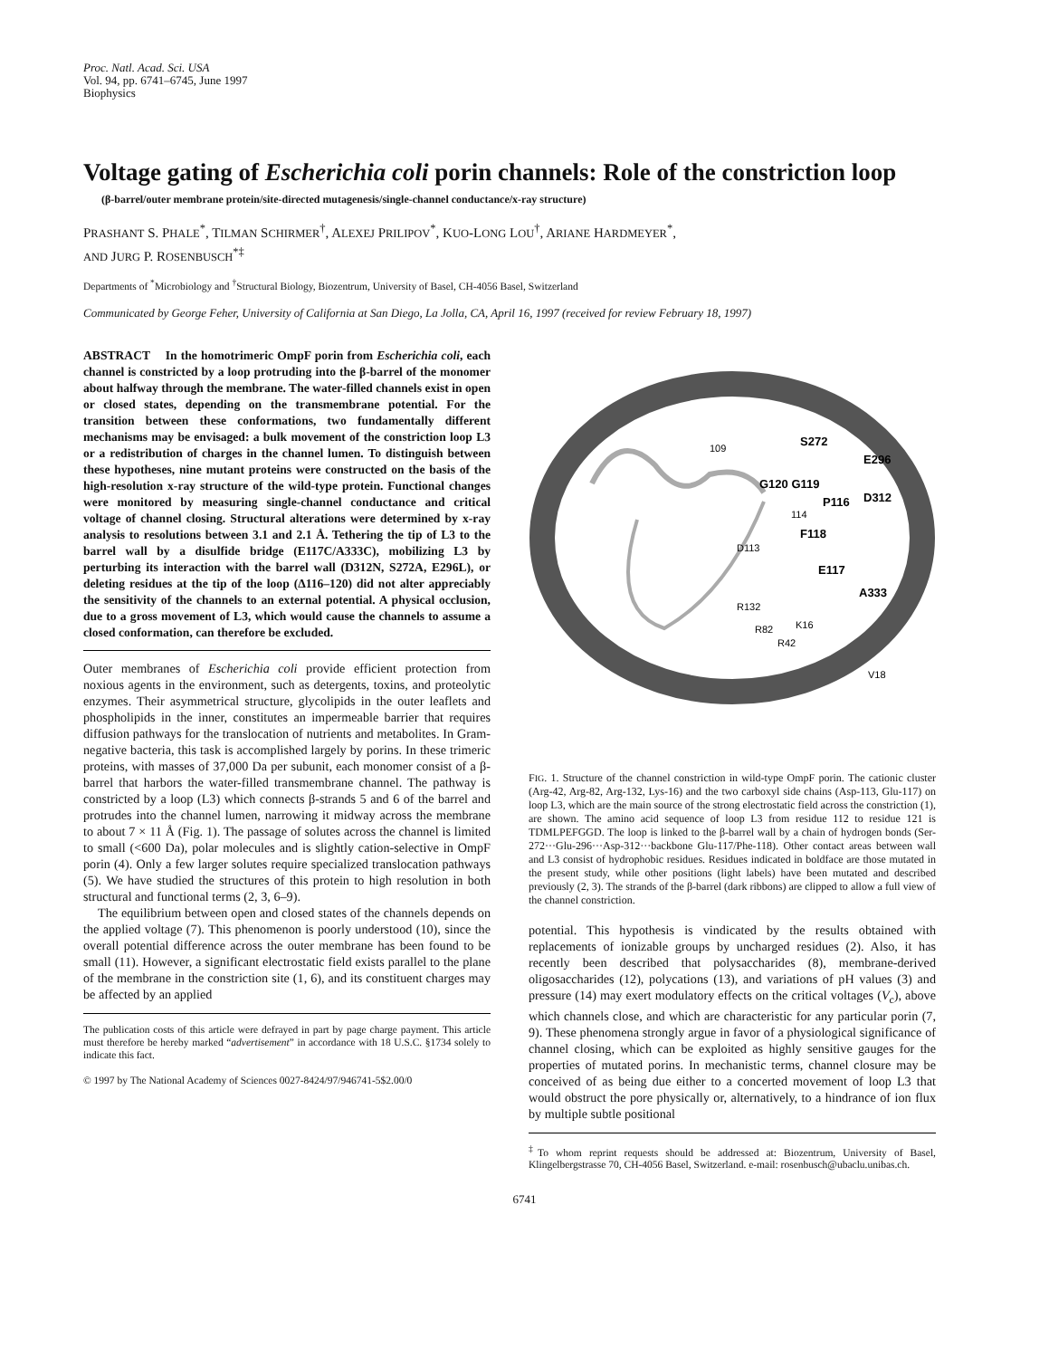Proc. Natl. Acad. Sci. USA
Vol. 94, pp. 6741–6745, June 1997
Biophysics
Voltage gating of Escherichia coli porin channels: Role of the constriction loop
(β-barrel/outer membrane protein/site-directed mutagenesis/single-channel conductance/x-ray structure)
PRASHANT S. PHALE<sup>*</sup>, TILMAN SCHIRMER<sup>†</sup>, ALEXEJ PRILIPOV<sup>*</sup>, KUO-LONG LOU<sup>†</sup>, ARIANE HARDMEYER<sup>*</sup>,
AND JURG P. ROSENBUSCH<sup>*‡</sup>
Departments of <sup>*</sup>Microbiology and <sup>†</sup>Structural Biology, Biozentrum, University of Basel, CH-4056 Basel, Switzerland
Communicated by George Feher, University of California at San Diego, La Jolla, CA, April 16, 1997 (received for review February 18, 1997)
ABSTRACT In the homotrimeric OmpF porin from Escherichia coli, each channel is constricted by a loop protruding into the β-barrel of the monomer about halfway through the membrane. The water-filled channels exist in open or closed states, depending on the transmembrane potential. For the transition between these conformations, two fundamentally different mechanisms may be envisaged: a bulk movement of the constriction loop L3 or a redistribution of charges in the channel lumen. To distinguish between these hypotheses, nine mutant proteins were constructed on the basis of the high-resolution x-ray structure of the wild-type protein. Functional changes were monitored by measuring single-channel conductance and critical voltage of channel closing. Structural alterations were determined by x-ray analysis to resolutions between 3.1 and 2.1 Å. Tethering the tip of L3 to the barrel wall by a disulfide bridge (E117C/A333C), mobilizing L3 by perturbing its interaction with the barrel wall (D312N, S272A, E296L), or deleting residues at the tip of the loop (Δ116–120) did not alter appreciably the sensitivity of the channels to an external potential. A physical occlusion, due to a gross movement of L3, which would cause the channels to assume a closed conformation, can therefore be excluded.
Outer membranes of Escherichia coli provide efficient protection from noxious agents in the environment, such as detergents, toxins, and proteolytic enzymes. Their asymmetrical structure, glycolipids in the outer leaflets and phospholipids in the inner, constitutes an impermeable barrier that requires diffusion pathways for the translocation of nutrients and metabolites. In Gram-negative bacteria, this task is accomplished largely by porins. In these trimeric proteins, with masses of 37,000 Da per subunit, each monomer consist of a β-barrel that harbors the water-filled transmembrane channel. The pathway is constricted by a loop (L3) which connects β-strands 5 and 6 of the barrel and protrudes into the channel lumen, narrowing it midway across the membrane to about 7 × 11 Å (Fig. 1). The passage of solutes across the channel is limited to small (<600 Da), polar molecules and is slightly cation-selective in OmpF porin (4). Only a few larger solutes require specialized translocation pathways (5). We have studied the structures of this protein to high resolution in both structural and functional terms (2, 3, 6–9).
The equilibrium between open and closed states of the channels depends on the applied voltage (7). This phenomenon is poorly understood (10), since the overall potential difference across the outer membrane has been found to be small (11). However, a significant electrostatic field exists parallel to the plane of the membrane in the constriction site (1, 6), and its constituent charges may be affected by an applied
The publication costs of this article were defrayed in part by page charge payment. This article must therefore be hereby marked “advertisement” in accordance with 18 U.S.C. §1734 solely to indicate this fact.
© 1997 by The National Academy of Sciences 0027-8424/97/946741-5$2.00/0
S272
E296
G120 G119
D312
P116
F118
E117
A333
109
114
D113
R132
R82
K16
R42
V18
FIG. 1. Structure of the channel constriction in wild-type OmpF porin. The cationic cluster (Arg-42, Arg-82, Arg-132, Lys-16) and the two carboxyl side chains (Asp-113, Glu-117) on loop L3, which are the main source of the strong electrostatic field across the constriction (1), are shown. The amino acid sequence of loop L3 from residue 112 to residue 121 is TDMLPEFGGD. The loop is linked to the β-barrel wall by a chain of hydrogen bonds (Ser-272···Glu-296···Asp-312···backbone Glu-117/Phe-118). Other contact areas between wall and L3 consist of hydrophobic residues. Residues indicated in boldface are those mutated in the present study, while other positions (light labels) have been mutated and described previously (2, 3). The strands of the β-barrel (dark ribbons) are clipped to allow a full view of the channel constriction.
potential. This hypothesis is vindicated by the results obtained with replacements of ionizable groups by uncharged residues (2). Also, it has recently been described that polysaccharides (8), membrane-derived oligosaccharides (12), polycations (13), and variations of pH values (3) and pressure (14) may exert modulatory effects on the critical voltages (V<sub>c</sub>), above which channels close, and which are characteristic for any particular porin (7, 9). These phenomena strongly argue in favor of a physiological significance of channel closing, which can be exploited as highly sensitive gauges for the properties of mutated porins. In mechanistic terms, channel closure may be conceived of as being due either to a concerted movement of loop L3 that would obstruct the pore physically or, alternatively, to a hindrance of ion flux by multiple subtle positional
<sup>‡</sup> To whom reprint requests should be addressed at: Biozentrum, University of Basel, Klingelbergstrasse 70, CH-4056 Basel, Switzerland. e-mail: rosenbusch@ubaclu.unibas.ch.
6741